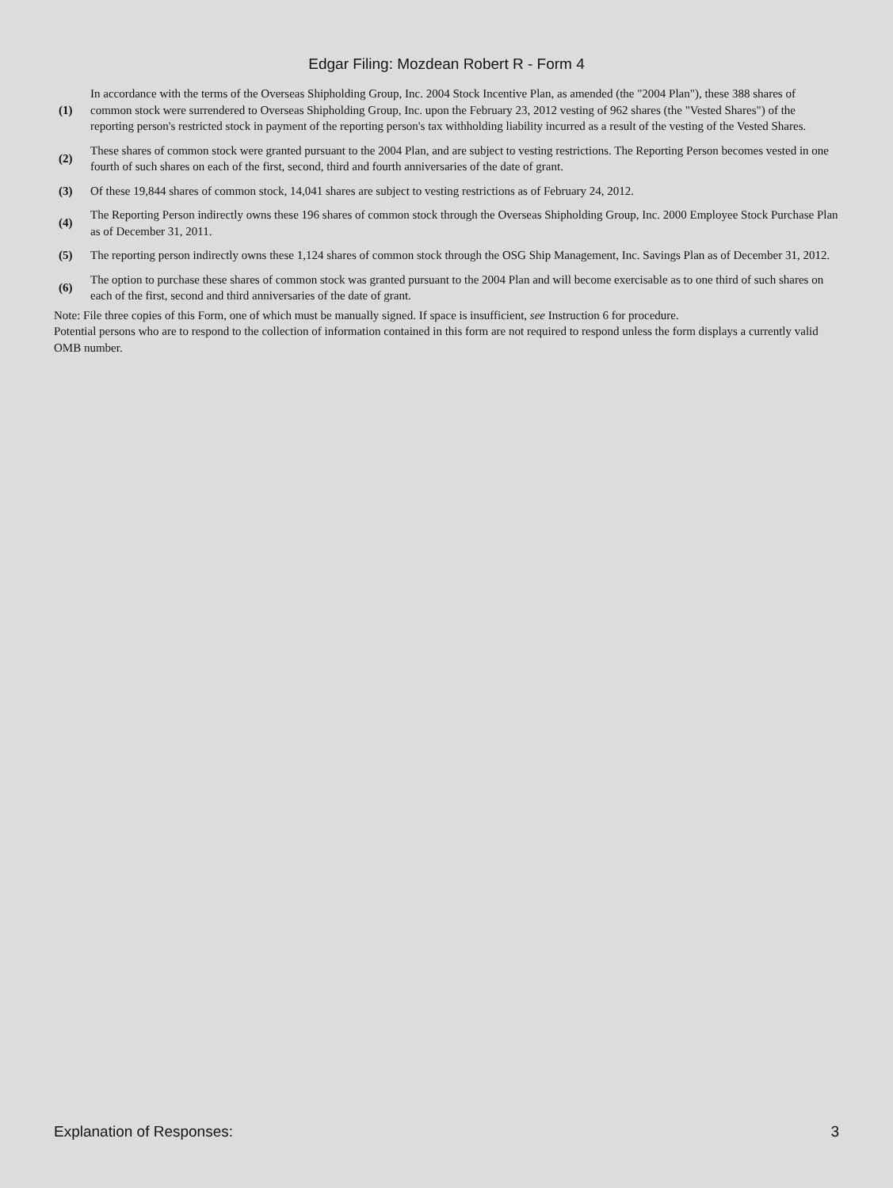Edgar Filing: Mozdean Robert R - Form 4
| (1) | In accordance with the terms of the Overseas Shipholding Group, Inc. 2004 Stock Incentive Plan, as amended (the "2004 Plan"), these 388 shares of common stock were surrendered to Overseas Shipholding Group, Inc. upon the February 23, 2012 vesting of 962 shares (the "Vested Shares") of the reporting person's restricted stock in payment of the reporting person's tax withholding liability incurred as a result of the vesting of the Vested Shares. |
| (2) | These shares of common stock were granted pursuant to the 2004 Plan, and are subject to vesting restrictions. The Reporting Person becomes vested in one fourth of such shares on each of the first, second, third and fourth anniversaries of the date of grant. |
| (3) | Of these 19,844 shares of common stock, 14,041 shares are subject to vesting restrictions as of February 24, 2012. |
| (4) | The Reporting Person indirectly owns these 196 shares of common stock through the Overseas Shipholding Group, Inc. 2000 Employee Stock Purchase Plan as of December 31, 2011. |
| (5) | The reporting person indirectly owns these 1,124 shares of common stock through the OSG Ship Management, Inc. Savings Plan as of December 31, 2012. |
| (6) | The option to purchase these shares of common stock was granted pursuant to the 2004 Plan and will become exercisable as to one third of such shares on each of the first, second and third anniversaries of the date of grant. |
Note: File three copies of this Form, one of which must be manually signed. If space is insufficient, see Instruction 6 for procedure.
Potential persons who are to respond to the collection of information contained in this form are not required to respond unless the form displays a currently valid OMB number.
Explanation of Responses: 3